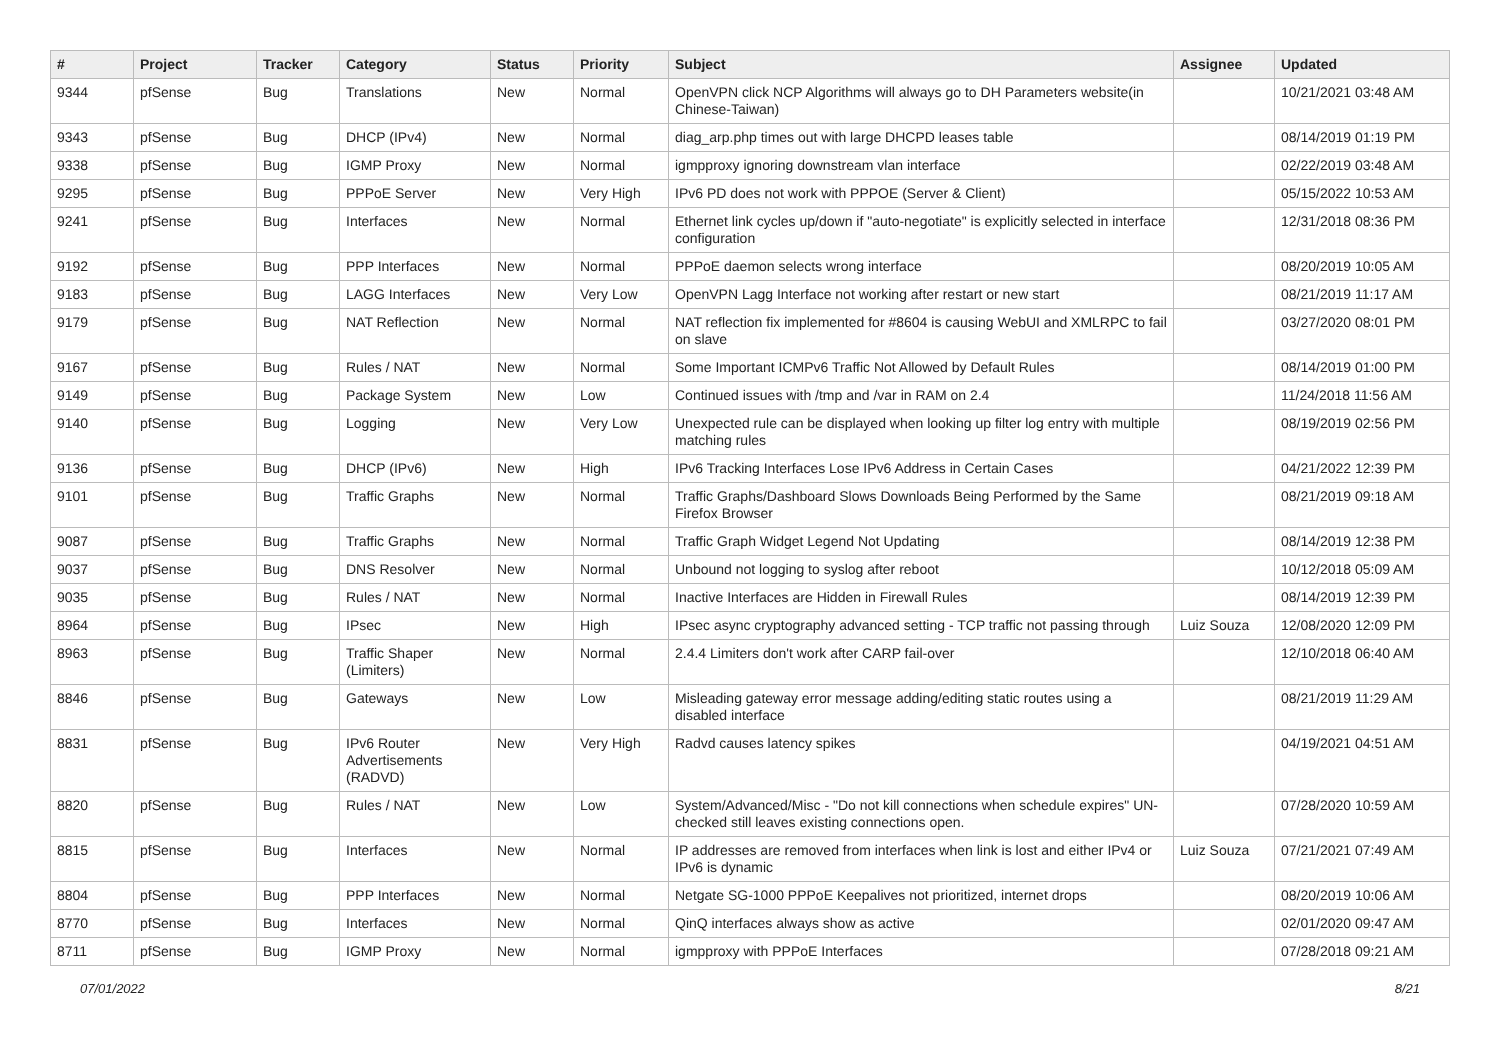| # | Project | Tracker | Category | Status | Priority | Subject | Assignee | Updated |
| --- | --- | --- | --- | --- | --- | --- | --- | --- |
| 9344 | pfSense | Bug | Translations | New | Normal | OpenVPN click NCP Algorithms will always go to DH Parameters website(in Chinese-Taiwan) | | 10/21/2021 03:48 AM |
| 9343 | pfSense | Bug | DHCP (IPv4) | New | Normal | diag_arp.php times out with large DHCPD leases table | | 08/14/2019 01:19 PM |
| 9338 | pfSense | Bug | IGMP Proxy | New | Normal | igmpproxy ignoring downstream vlan interface | | 02/22/2019 03:48 AM |
| 9295 | pfSense | Bug | PPPoE Server | New | Very High | IPv6 PD does not work with PPPOE (Server & Client) | | 05/15/2022 10:53 AM |
| 9241 | pfSense | Bug | Interfaces | New | Normal | Ethernet link cycles up/down if "auto-negotiate" is explicitly selected in interface configuration | | 12/31/2018 08:36 PM |
| 9192 | pfSense | Bug | PPP Interfaces | New | Normal | PPPoE daemon selects wrong interface | | 08/20/2019 10:05 AM |
| 9183 | pfSense | Bug | LAGG Interfaces | New | Very Low | OpenVPN Lagg Interface not working after restart or new start | | 08/21/2019 11:17 AM |
| 9179 | pfSense | Bug | NAT Reflection | New | Normal | NAT reflection fix implemented for #8604 is causing WebUI and XMLRPC to fail on slave | | 03/27/2020 08:01 PM |
| 9167 | pfSense | Bug | Rules / NAT | New | Normal | Some Important ICMPv6 Traffic Not Allowed by Default Rules | | 08/14/2019 01:00 PM |
| 9149 | pfSense | Bug | Package System | New | Low | Continued issues with /tmp and /var in RAM on 2.4 | | 11/24/2018 11:56 AM |
| 9140 | pfSense | Bug | Logging | New | Very Low | Unexpected rule can be displayed when looking up filter log entry with multiple matching rules | | 08/19/2019 02:56 PM |
| 9136 | pfSense | Bug | DHCP (IPv6) | New | High | IPv6 Tracking Interfaces Lose IPv6 Address in Certain Cases | | 04/21/2022 12:39 PM |
| 9101 | pfSense | Bug | Traffic Graphs | New | Normal | Traffic Graphs/Dashboard Slows Downloads Being Performed by the Same Firefox Browser | | 08/21/2019 09:18 AM |
| 9087 | pfSense | Bug | Traffic Graphs | New | Normal | Traffic Graph Widget Legend Not Updating | | 08/14/2019 12:38 PM |
| 9037 | pfSense | Bug | DNS Resolver | New | Normal | Unbound not logging to syslog after reboot | | 10/12/2018 05:09 AM |
| 9035 | pfSense | Bug | Rules / NAT | New | Normal | Inactive Interfaces are Hidden in Firewall Rules | | 08/14/2019 12:39 PM |
| 8964 | pfSense | Bug | IPsec | New | High | IPsec async cryptography advanced setting - TCP traffic not passing through | Luiz Souza | 12/08/2020 12:09 PM |
| 8963 | pfSense | Bug | Traffic Shaper (Limiters) | New | Normal | 2.4.4 Limiters don't work after CARP fail-over | | 12/10/2018 06:40 AM |
| 8846 | pfSense | Bug | Gateways | New | Low | Misleading gateway error message adding/editing static routes using a disabled interface | | 08/21/2019 11:29 AM |
| 8831 | pfSense | Bug | IPv6 Router Advertisements (RADVD) | New | Very High | Radvd causes latency spikes | | 04/19/2021 04:51 AM |
| 8820 | pfSense | Bug | Rules / NAT | New | Low | System/Advanced/Misc - "Do not kill connections when schedule expires" UN-checked still leaves existing connections open. | | 07/28/2020 10:59 AM |
| 8815 | pfSense | Bug | Interfaces | New | Normal | IP addresses are removed from interfaces when link is lost and either IPv4 or IPv6 is dynamic | Luiz Souza | 07/21/2021 07:49 AM |
| 8804 | pfSense | Bug | PPP Interfaces | New | Normal | Netgate SG-1000 PPPoE Keepalives not prioritized, internet drops | | 08/20/2019 10:06 AM |
| 8770 | pfSense | Bug | Interfaces | New | Normal | QinQ interfaces always show as active | | 02/01/2020 09:47 AM |
| 8711 | pfSense | Bug | IGMP Proxy | New | Normal | igmpproxy with PPPoE Interfaces | | 07/28/2018 09:21 AM |
07/01/2022 8/21